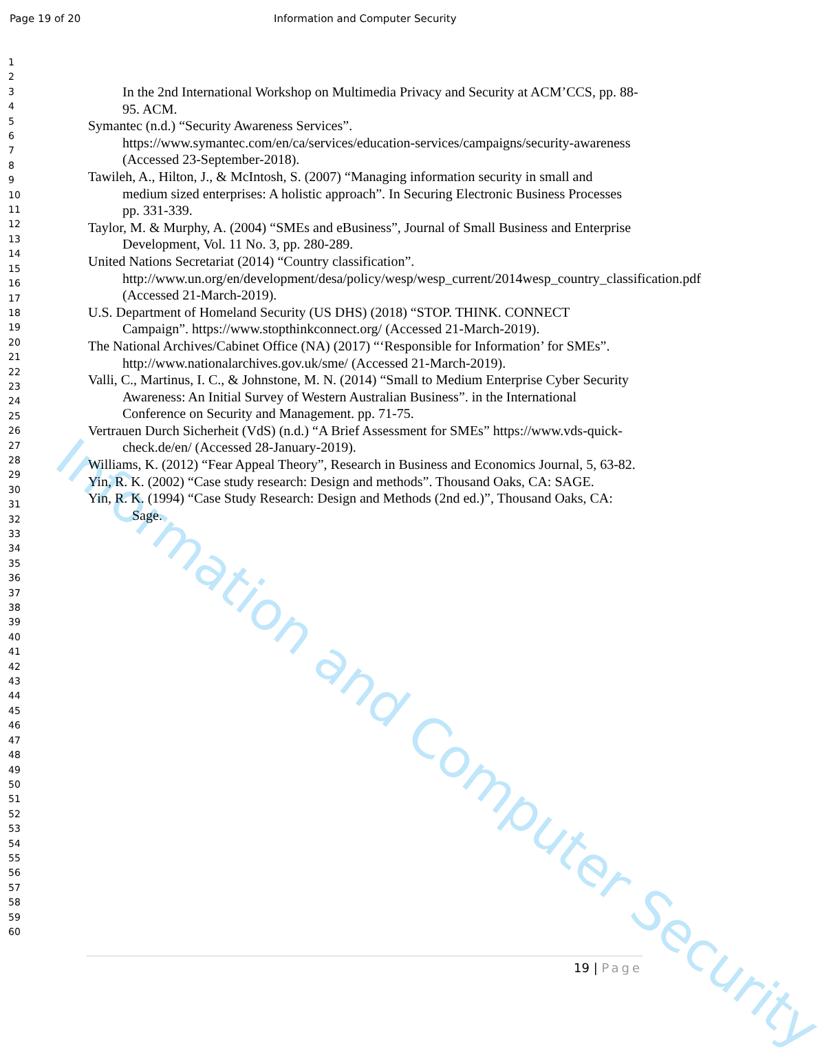Page 19 of 20 Information and Computer Security
Information and Computer Security
1
2
3
4
5
6
7
8
9
10
11
12
13
14
15
16
17
18
19
20
21
22
23
24
25
26
27
28
29
30
31
32
33
34
35
36
37
38
39
40
41
42
43
44
45
46
47
48
49
50
51
52
53
54
55
56
57
58
59
60
In the 2nd International Workshop on Multimedia Privacy and Security at ACM’CCS, pp. 88-95. ACM.
Symantec (n.d.) “Security Awareness Services”. https://www.symantec.com/en/ca/services/education-services/campaigns/security-awareness (Accessed 23-September-2018).
Tawileh, A., Hilton, J., & McIntosh, S. (2007) “Managing information security in small and medium sized enterprises: A holistic approach”. In Securing Electronic Business Processes pp. 331-339.
Taylor, M. & Murphy, A. (2004) “SMEs and eBusiness”, Journal of Small Business and Enterprise Development, Vol. 11 No. 3, pp. 280-289.
United Nations Secretariat (2014) “Country classification”. http://www.un.org/en/development/desa/policy/wesp/wesp_current/2014wesp_country_classification.pdf (Accessed 21-March-2019).
U.S. Department of Homeland Security (US DHS) (2018) “STOP. THINK. CONNECT Campaign”. https://www.stopthinkconnect.org/ (Accessed 21-March-2019).
The National Archives/Cabinet Office (NA) (2017) “‘Responsible for Information’ for SMEs”. http://www.nationalarchives.gov.uk/sme/ (Accessed 21-March-2019).
Valli, C., Martinus, I. C., & Johnstone, M. N. (2014) “Small to Medium Enterprise Cyber Security Awareness: An Initial Survey of Western Australian Business”. in the International Conference on Security and Management. pp. 71-75.
Vertrauen Durch Sicherheit (VdS) (n.d.) “A Brief Assessment for SMEs” https://www.vds-quick-check.de/en/ (Accessed 28-January-2019).
Williams, K. (2012) “Fear Appeal Theory”, Research in Business and Economics Journal, 5, 63-82.
Yin, R. K. (2002) “Case study research: Design and methods”. Thousand Oaks, CA: SAGE.
Yin, R. K. (1994) “Case Study Research: Design and Methods (2nd ed.)”, Thousand Oaks, CA: Sage.
19 | Page